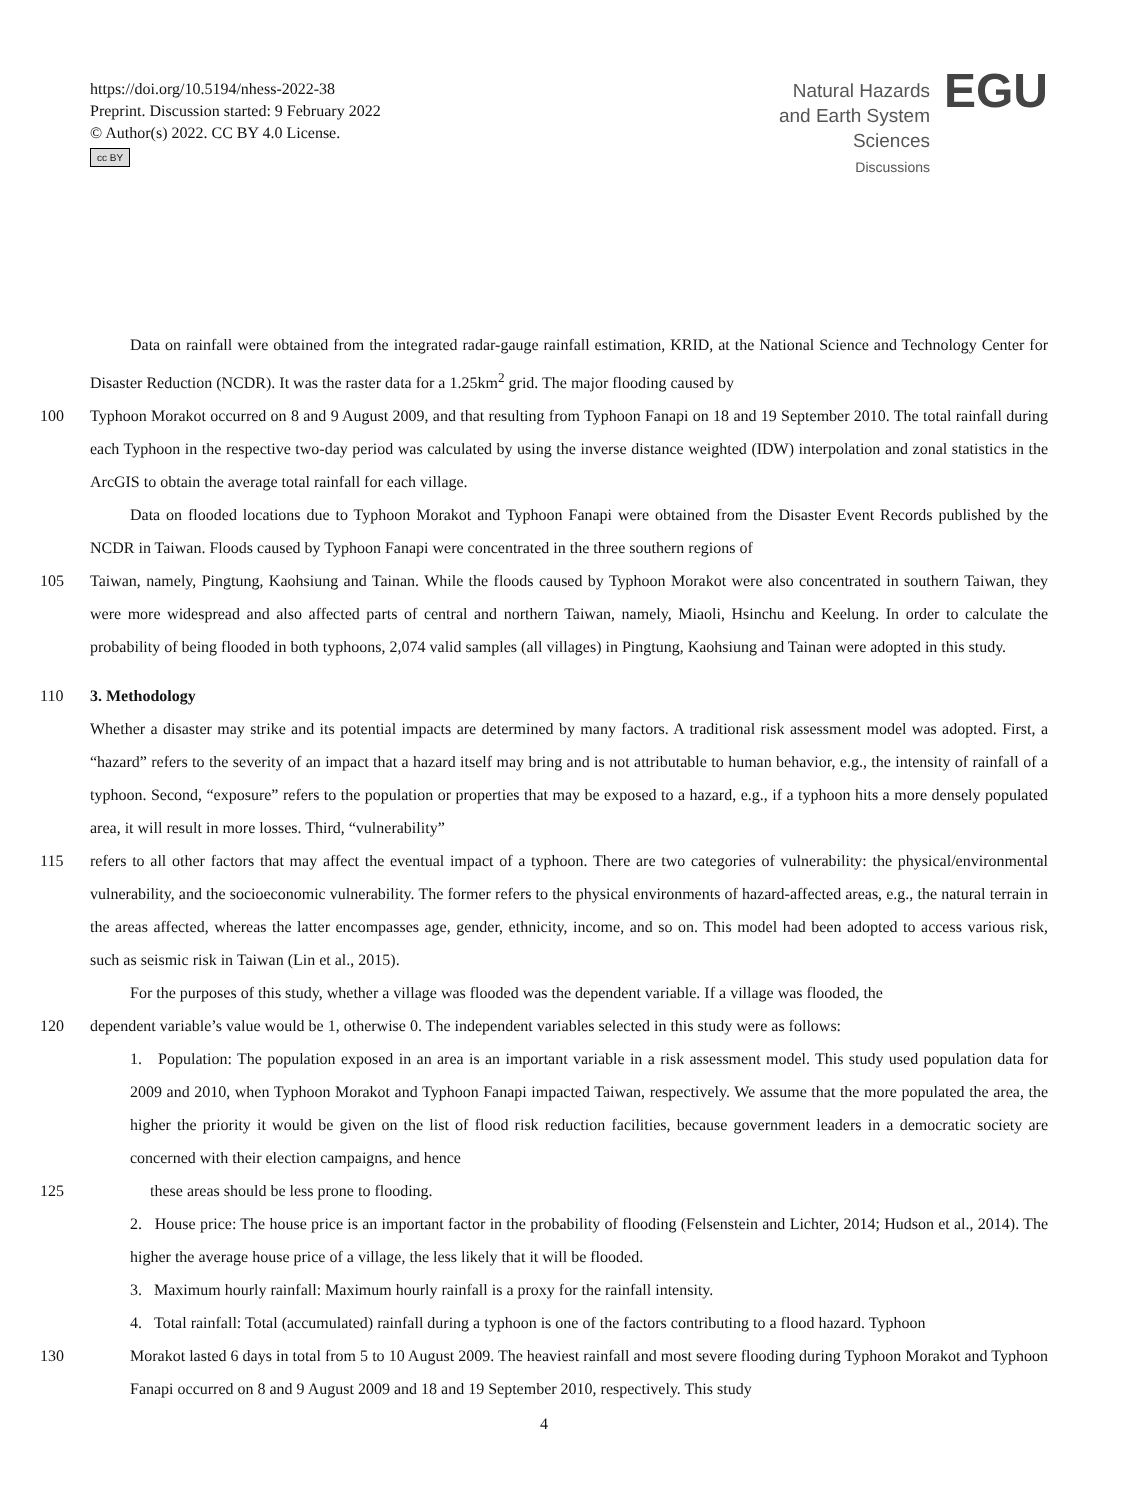https://doi.org/10.5194/nhess-2022-38
Preprint. Discussion started: 9 February 2022
© Author(s) 2022. CC BY 4.0 License.
cc BY
Natural Hazards
and Earth System
Sciences
Discussions
EGU
Data on rainfall were obtained from the integrated radar-gauge rainfall estimation, KRID, at the National Science and Technology Center for Disaster Reduction (NCDR). It was the raster data for a 1.25km<sup>2</sup> grid. The major flooding caused by
100 Typhoon Morakot occurred on 8 and 9 August 2009, and that resulting from Typhoon Fanapi on 18 and 19 September 2010. The total rainfall during each Typhoon in the respective two-day period was calculated by using the inverse distance weighted (IDW) interpolation and zonal statistics in the ArcGIS to obtain the average total rainfall for each village.
Data on flooded locations due to Typhoon Morakot and Typhoon Fanapi were obtained from the Disaster Event Records published by the NCDR in Taiwan. Floods caused by Typhoon Fanapi were concentrated in the three southern regions of
105 Taiwan, namely, Pingtung, Kaohsiung and Tainan. While the floods caused by Typhoon Morakot were also concentrated in southern Taiwan, they were more widespread and also affected parts of central and northern Taiwan, namely, Miaoli, Hsinchu and Keelung. In order to calculate the probability of being flooded in both typhoons, 2,074 valid samples (all villages) in Pingtung, Kaohsiung and Tainan were adopted in this study.
110 3. Methodology
Whether a disaster may strike and its potential impacts are determined by many factors. A traditional risk assessment model was adopted. First, a “hazard” refers to the severity of an impact that a hazard itself may bring and is not attributable to human behavior, e.g., the intensity of rainfall of a typhoon. Second, “exposure” refers to the population or properties that may be exposed to a hazard, e.g., if a typhoon hits a more densely populated area, it will result in more losses. Third, “vulnerability”
115 refers to all other factors that may affect the eventual impact of a typhoon. There are two categories of vulnerability: the physical/environmental vulnerability, and the socioeconomic vulnerability. The former refers to the physical environments of hazard-affected areas, e.g., the natural terrain in the areas affected, whereas the latter encompasses age, gender, ethnicity, income, and so on. This model had been adopted to access various risk, such as seismic risk in Taiwan (Lin et al., 2015).
For the purposes of this study, whether a village was flooded was the dependent variable. If a village was flooded, the
120 dependent variable’s value would be 1, otherwise 0. The independent variables selected in this study were as follows:
1. Population: The population exposed in an area is an important variable in a risk assessment model. This study used population data for 2009 and 2010, when Typhoon Morakot and Typhoon Fanapi impacted Taiwan, respectively. We assume that the more populated the area, the higher the priority it would be given on the list of flood risk reduction facilities, because government leaders in a democratic society are concerned with their election campaigns, and hence
125 these areas should be less prone to flooding.
2. House price: The house price is an important factor in the probability of flooding (Felsenstein and Lichter, 2014; Hudson et al., 2014). The higher the average house price of a village, the less likely that it will be flooded.
3. Maximum hourly rainfall: Maximum hourly rainfall is a proxy for the rainfall intensity.
4. Total rainfall: Total (accumulated) rainfall during a typhoon is one of the factors contributing to a flood hazard. Typhoon
130 Morakot lasted 6 days in total from 5 to 10 August 2009. The heaviest rainfall and most severe flooding during Typhoon Morakot and Typhoon Fanapi occurred on 8 and 9 August 2009 and 18 and 19 September 2010, respectively. This study
4